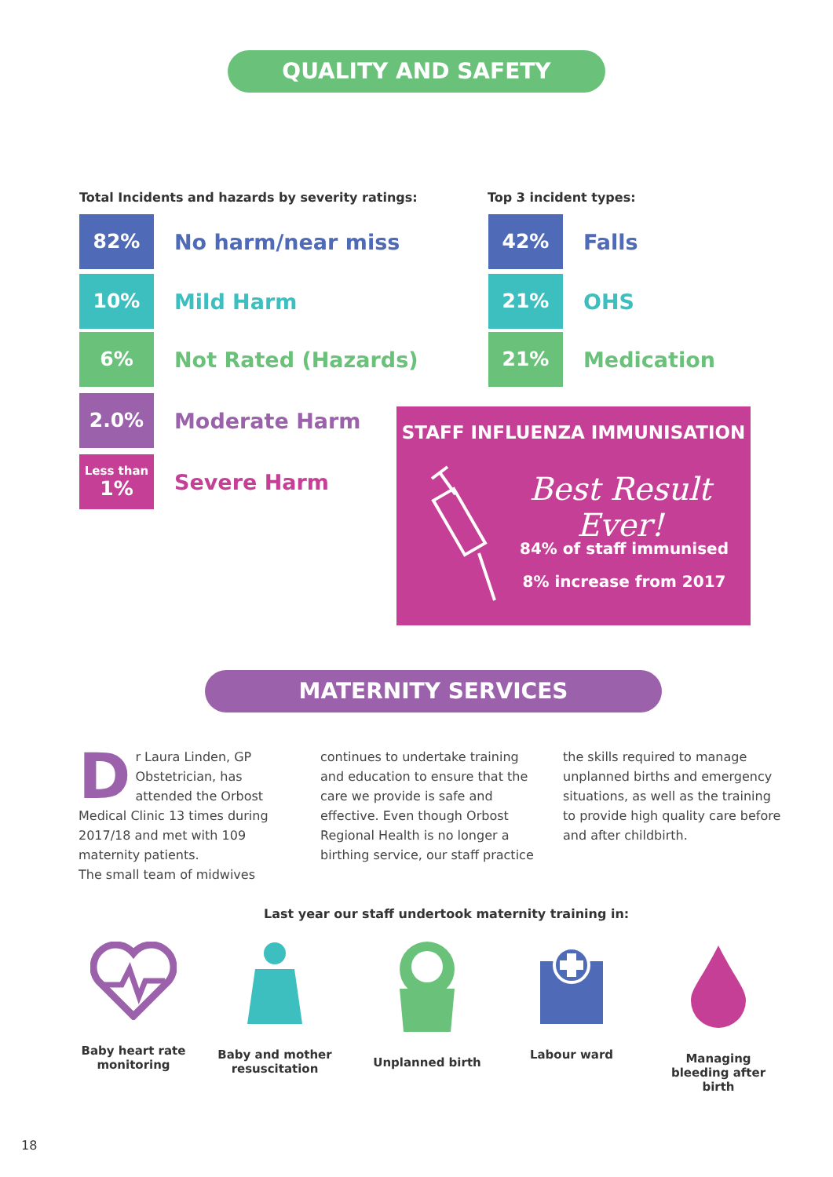QUALITY AND SAFETY
Total Incidents and hazards by severity ratings:
Top 3 incident types:
82%
No harm/near miss
10%
Mild Harm
6%
Not Rated (Hazards)
2.0%
Moderate Harm
Less than
1%
Severe Harm
42%
Falls
21%
OHS
21%
Medication
STAFF INFLUENZA IMMUNISATION
Best Result Ever!
84% of staff immunised
8% increase from 2017
MATERNITY SERVICES
Dr Laura Linden, GP Obstetrician, has attended the Orbost Medical Clinic 13 times during 2017/18 and met with 109 maternity patients.
The small team of midwives
continues to undertake training and education to ensure that the care we provide is safe and effective. Even though Orbost Regional Health is no longer a birthing service, our staff practice
the skills required to manage unplanned births and emergency situations, as well as the training to provide high quality care before and after childbirth.
Last year our staff undertook maternity training in:
Baby heart rate monitoring
Baby and mother resuscitation
Unplanned birth Labour ward
Managing bleeding after birth
18